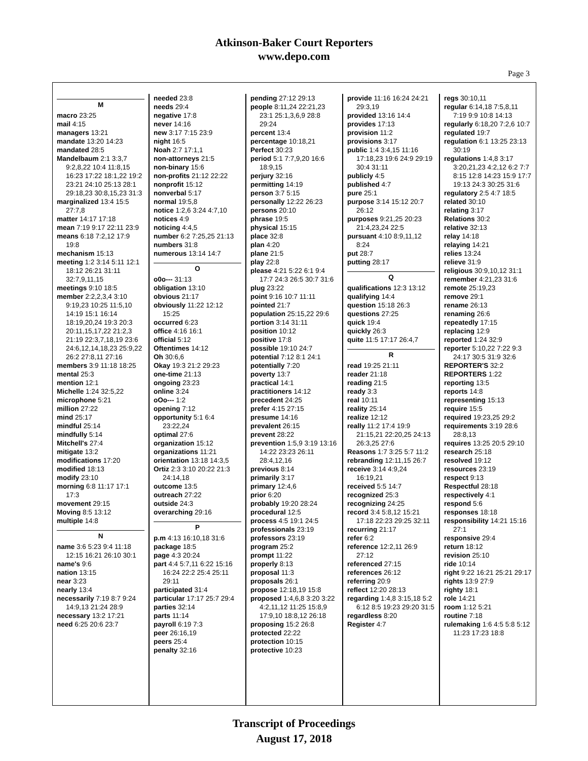Atkinson-Baker Court Reporters
www.depo.com
Page 3
M
macro 23:25
mail 4:15
managers 13:21
mandate 13:20 14:23
mandated 28:5
Mandelbaum 2:1 3:3,7 9:2,8,22 10:4 11:8,15 16:23 17:22 18:1,22 19:2 23:21 24:10 25:13 28:1 29:18,23 30:8,15,23 31:3
marginalized 13:4 15:5 27:7,8
matter 14:17 17:18
mean 7:19 9:17 22:11 23:9
means 6:18 7:2,12 17:9 19:8
mechanism 15:13
meeting 1:2 3:14 5:11 12:1 18:12 26:21 31:11 32:7,9,11,15
meetings 9:10 18:5
member 2:2,2,3,4 3:10 9:19,23 10:25 11:5,10 14:19 15:1 16:14 18:19,20,24 19:3 20:3 20:11,15,17,22 21:2,3 21:19 22:3,7,18,19 23:6 24:6,12,14,18,23 25:9,22 26:2 27:8,11 27:16
members 3:9 11:18 18:25
mental 25:3
mention 12:1
Michelle 1:24 32:5,22
microphone 5:21
million 27:22
mind 25:17
mindful 25:14
mindfully 5:14
Mitchell's 27:4
mitigate 13:2
modifications 17:20
modified 18:13
modify 23:10
morning 6:8 11:17 17:1 17:3
movement 29:15
Moving 8:5 13:12
multiple 14:8
N
name 3:6 5:23 9:4 11:18 12:15 16:21 26:10 30:1
name's 9:6
nation 13:15
near 3:23
nearly 13:4
necessarily 7:19 8:7 9:24 14:9,13 21:24 28:9
necessary 13:2 17:21
need 6:25 20:6 23:7
needed 23:8
needs 29:4
negative 17:8
never 14:16
new 3:17 7:15 23:9
night 16:5
Noah 2:7 17:1,1
non-attorneys 21:5
non-binary 15:6
non-profits 21:12 22:22
nonprofit 15:12
nonverbal 5:17
normal 19:5,8
notice 1:2,6 3:24 4:7,10
notices 4:9
noticing 4:4,5
number 6:2 7:25,25 21:13
numbers 31:8
numerous 13:14 14:7
O
o0o--- 31:13
obligation 13:10
obvious 21:17
obviously 11:22 12:12 15:25
occurred 6:23
office 4:16 16:1
official 5:12
Oftentimes 14:12
Oh 30:6,6
Okay 19:3 21:2 29:23
one-time 21:13
ongoing 23:23
online 3:24
oOo--- 1:2
opening 7:12
opportunity 5:1 6:4 23:22,24
optimal 27:6
organization 15:12
organizations 11:21
orientation 13:18 14:3,5
Ortiz 2:3 3:10 20:22 21:3 24:14,18
outcome 13:5
outreach 27:22
outside 24:3
overarching 29:16
P
p.m 4:13 16:10,18 31:6
package 18:5
page 4:3 20:24
part 4:4 5:7,11 6:22 15:16 16:24 22:2 25:4 25:11 29:11
participated 31:4
particular 17:17 25:7 29:4
parties 32:14
parts 11:14
payroll 6:19 7:3
peer 26:16,19
peers 25:4
penalty 32:16
pending 27:12 29:13
people 8:11,24 22:21,23 23:1 25:1,3,6,9 28:8 29:24
percent 13:4
percentage 10:18,21
Perfect 30:23
period 5:1 7:7,9,20 16:6 18:9,15
perjury 32:16
permitting 14:19
person 3:7 5:15
personally 12:22 26:23
persons 20:10
phrase 19:5
physical 15:15
place 32:8
plan 4:20
plane 21:5
play 22:8
please 4:21 5:22 6:1 9:4 17:7 24:3 26:5 30:7 31:6
plug 23:22
point 9:16 10:7 11:11
pointed 21:7
population 25:15,22 29:6
portion 3:14 31:11
position 10:12
positive 17:8
possible 19:10 24:7
potential 7:12 8:1 24:1
potentially 7:20
poverty 13:7
practical 14:1
practitioners 14:12
precedent 24:25
prefer 4:15 27:15
presume 14:16
prevalent 26:15
prevent 28:22
prevention 1:5,9 3:19 13:16 14:22 23:23 26:11 28:4,12,16
previous 8:14
primarily 3:17
primary 12:4,6
prior 6:20
probably 19:20 28:24
procedural 12:5
process 4:5 19:1 24:5
professionals 23:19
professors 23:19
program 25:2
prompt 11:22
properly 8:13
proposal 11:3
proposals 26:1
propose 12:18,19 15:8
proposed 1:4,6,8 3:20 3:22 4:2,11,12 11:25 15:8,9 17:9,10 18:8,12 26:18
proposing 15:2 26:8
protected 22:22
protection 10:15
protective 10:23
provide 11:16 16:24 24:21 29:3,19
provided 13:16 14:4
provides 17:13
provision 11:2
provisions 3:17
public 1:4 3:4,15 11:16 17:18,23 19:6 24:9 29:19 30:4 31:11
publicly 4:5
published 4:7
pure 25:1
purpose 3:14 15:12 20:7 26:12
purposes 9:21,25 20:23 21:4,23,24 22:5
pursuant 4:10 8:9,11,12 8:24
put 28:7
putting 28:17
Q
qualifications 12:3 13:12
qualifying 14:4
question 15:18 26:3
questions 27:25
quick 19:4
quickly 26:3
quite 11:5 17:17 26:4,7
R
read 19:25 21:11
reader 21:18
reading 21:5
ready 3:3
real 10:11
reality 25:14
realize 12:12
really 11:2 17:4 19:9 21:15,21 22:20,25 24:13 26:3,25 27:6
Reasons 1:7 3:25 5:7 11:2
rebranding 12:11,15 26:7
receive 3:14 4:9,24 16:19,21
received 5:5 14:7
recognized 25:3
recognizing 24:25
record 3:4 5:8,12 15:21 17:18 22:23 29:25 32:11
recurring 21:17
refer 6:2
reference 12:2,11 26:9 27:12
referenced 27:15
references 26:12
referring 20:9
reflect 12:20 28:13
regarding 1:4,8 3:15,18 5:2 6:12 8:5 19:23 29:20 31:5
regardless 8:20
Register 4:7
regs 30:10,11
regular 6:14,18 7:5,8,11 7:19 9:9 10:8 14:13
regularly 6:18,20 7:2,6 10:7
regulated 19:7
regulation 6:1 13:25 23:13 30:19
regulations 1:4,8 3:17 3:20,21,23 4:2,12 6:2 7:7 8:15 12:8 14:23 15:9 17:7 19:13 24:3 30:25 31:6
regulatory 2:5 4:7 18:5
related 30:10
relating 3:17
Relations 30:2
relative 32:13
relay 14:18
relaying 14:21
relies 13:24
relieve 31:9
religious 30:9,10,12 31:1
remember 4:21,23 31:6
remote 25:19,23
remove 29:1
rename 26:13
renaming 26:6
repeatedly 17:15
replacing 12:9
reported 1:24 32:9
reporter 5:10,22 7:22 9:3 24:17 30:5 31:9 32:6
REPORTER'S 32:2
REPORTERS 1:22
reporting 13:5
reports 14:8
representing 15:13
require 15:5
required 19:23,25 29:2
requirements 3:19 28:6 28:8,13
requires 13:25 20:5 29:10
research 25:18
resolved 19:12
resources 23:19
respect 9:13
Respectful 28:18
respectively 4:1
respond 5:6
responses 18:18
responsibility 14:21 15:16 27:1
responsive 29:4
return 18:12
revision 25:10
ride 10:14
right 9:22 16:21 25:21 29:17
rights 13:9 27:9
righty 18:1
role 14:21
room 1:12 5:21
routine 7:18
rulemaking 1:6 4:5 5:8 5:12 11:23 17:23 18:8
Transcript of Proceedings
August 17, 2018